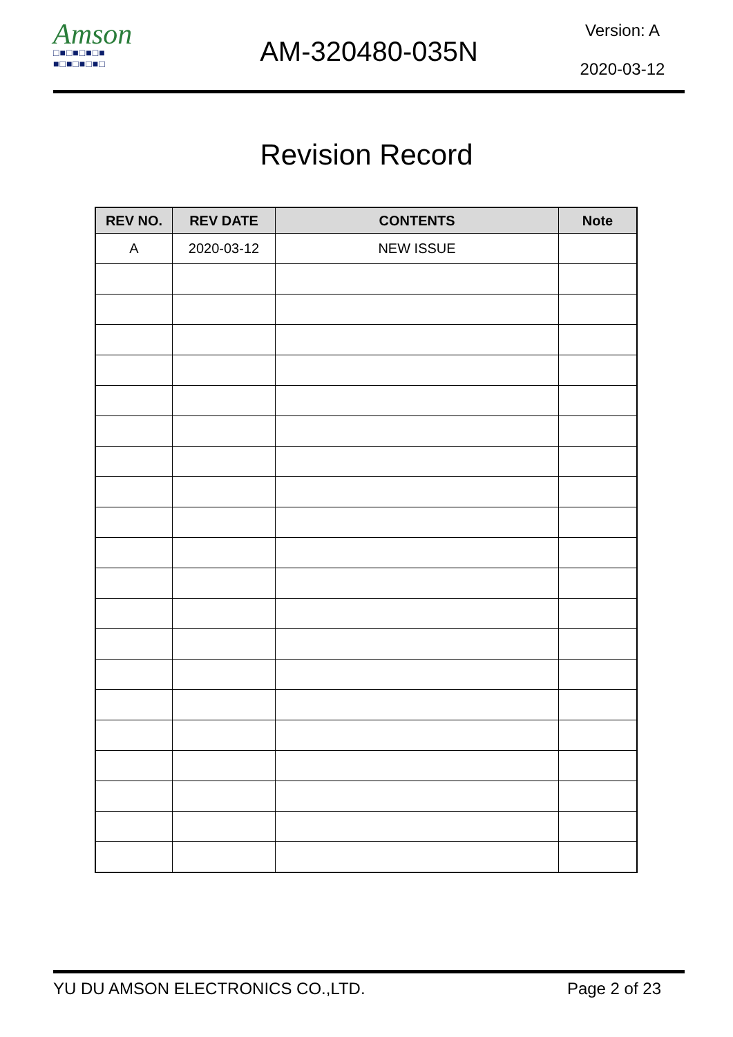Amson
□■□■□■□■
■□■□■□■□
AM-320480-035N
Version: A
2020-03-12
Revision Record
| REV NO. | REV DATE | CONTENTS | Note |
| --- | --- | --- | --- |
| A | 2020-03-12 | NEW ISSUE | |
YU DU AMSON ELECTRONICS CO.,LTD. Page 2 of 23